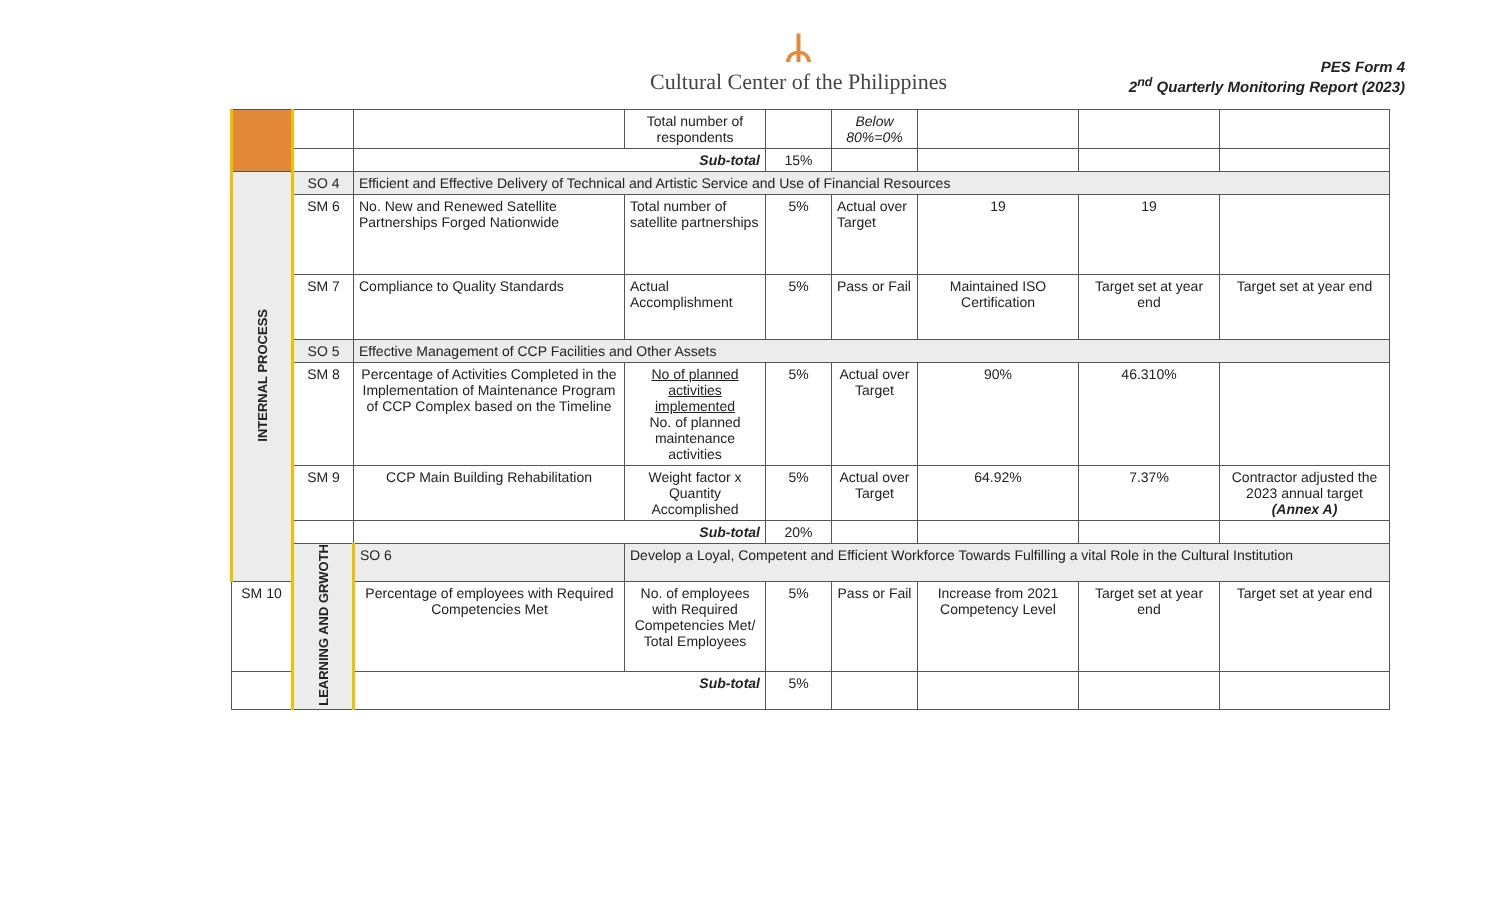ᛦ
Cultural Center of the Philippines
PES Form 4
2<sup>nd</sup> Quarterly Monitoring Report (2023)
| | | | Total number of respondents | | Below 80%=0% | | | |
| | | Sub-total | | 15% | | | | |
| INTERNAL PROCESS | SO 4 | Efficient and Effective Delivery of Technical and Artistic Service and Use of Financial Resources | | | | | | |
| | SM 6 | No. New and Renewed Satellite Partnerships Forged Nationwide | Total number of satellite partnerships | 5% | Actual over Target | 19 | 19 | |
| | SM 7 | Compliance to Quality Standards | Actual Accomplishment | 5% | Pass or Fail | Maintained ISO Certification | Target set at year end | Target set at year end |
| | SO 5 | Effective Management of CCP Facilities and Other Assets | | | | | | |
| | SM 8 | Percentage of Activities Completed in the Implementation of Maintenance Program of CCP Complex based on the Timeline | No of planned activities implemented No. of planned maintenance activities | 5% | Actual over Target | 90% | 46.310% | |
| | SM 9 | CCP Main Building Rehabilitation | Weight factor x Quantity Accomplished | 5% | Actual over Target | 64.92% | 7.37% | Contractor adjusted the 2023 annual target (Annex A) |
| | | Sub-total | | 20% | | | | |
| | LEARNING AND GRWOTH | SO 6 | Develop a Loyal, Competent and Efficient Workforce Towards Fulfilling a vital Role in the Cultural Institution | | | | | |
| SM 10 | | Percentage of employees with Required Competencies Met | No. of employees with Required Competencies Met/ Total Employees | 5% | Pass or Fail | Increase from 2021 Competency Level | Target set at year end | Target set at year end |
| | | Sub-total | | 5% | | | | |